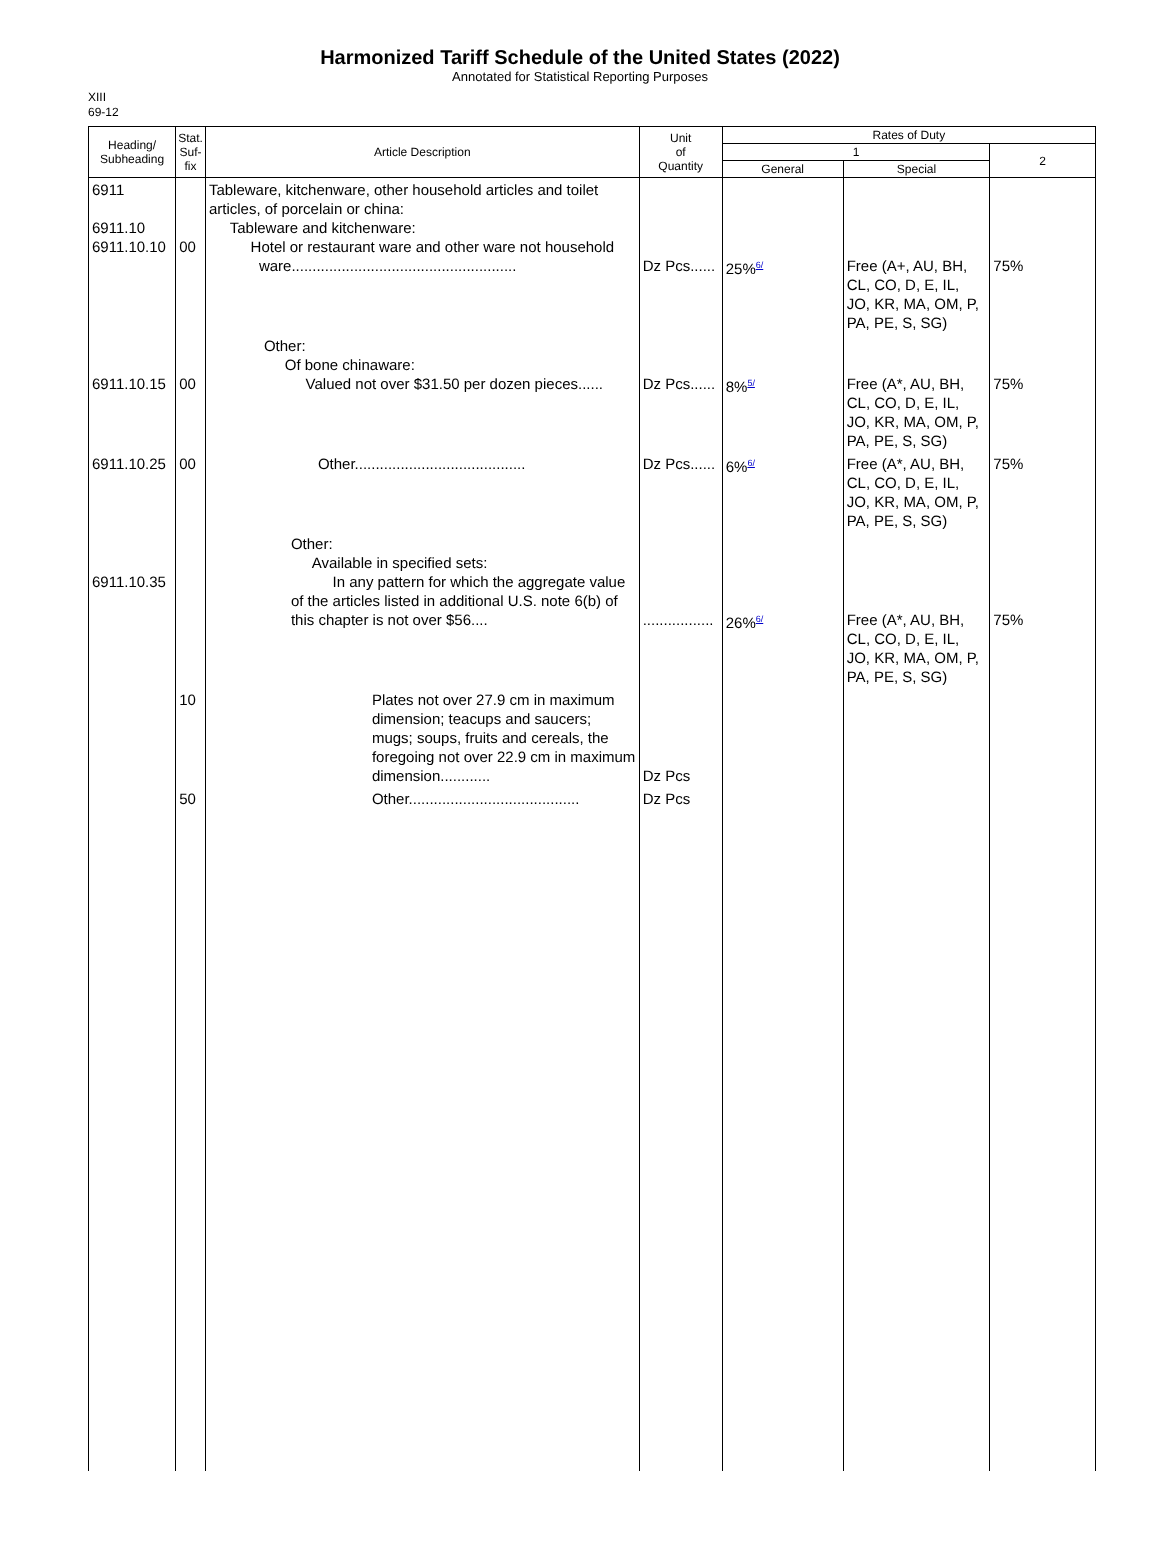Harmonized Tariff Schedule of the United States (2022)
Annotated for Statistical Reporting Purposes
XIII
69-12
| Heading/ Subheading | Stat. Suf- fix | Article Description | Unit of Quantity | Rates of Duty | | |
| --- | --- | --- | --- | --- | --- | --- |
| | | | | 1 | | 2 |
| | | | | General | Special | |
| 6911 6911.10 6911.10.10 | 00 | Tableware, kitchenware, other household articles and toilet articles, of porcelain or china: Tableware and kitchenware: Hotel or restaurant ware and other ware not household ware...................................................... | Dz Pcs...... | 25%<sup>6/</sup> | Free (A+, AU, BH, CL, CO, D, E, IL, JO, KR, MA, OM, P, PA, PE, S, SG) | 75% |
| 6911.10.15 | 00 | Other: Of bone chinaware: Valued not over $31.50 per dozen pieces...... | Dz Pcs...... | 8%<sup>5/</sup> | Free (A*, AU, BH, CL, CO, D, E, IL, JO, KR, MA, OM, P, PA, PE, S, SG) | 75% |
| 6911.10.25 | 00 | Other......................................... | Dz Pcs...... | 6%<sup>6/</sup> | Free (A*, AU, BH, CL, CO, D, E, IL, JO, KR, MA, OM, P, PA, PE, S, SG) | 75% |
| 6911.10.35 | | Other: Available in specified sets: In any pattern for which the aggregate value of the articles listed in additional U.S. note 6(b) of this chapter is not over $56.... | ................. | 26%<sup>6/</sup> | Free (A*, AU, BH, CL, CO, D, E, IL, JO, KR, MA, OM, P, PA, PE, S, SG) | 75% |
| | 10 | Plates not over 27.9 cm in maximum dimension; teacups and saucers; mugs; soups, fruits and cereals, the foregoing not over 22.9 cm in maximum dimension............ | Dz Pcs | | | |
| | 50 | Other......................................... | Dz Pcs | | | |